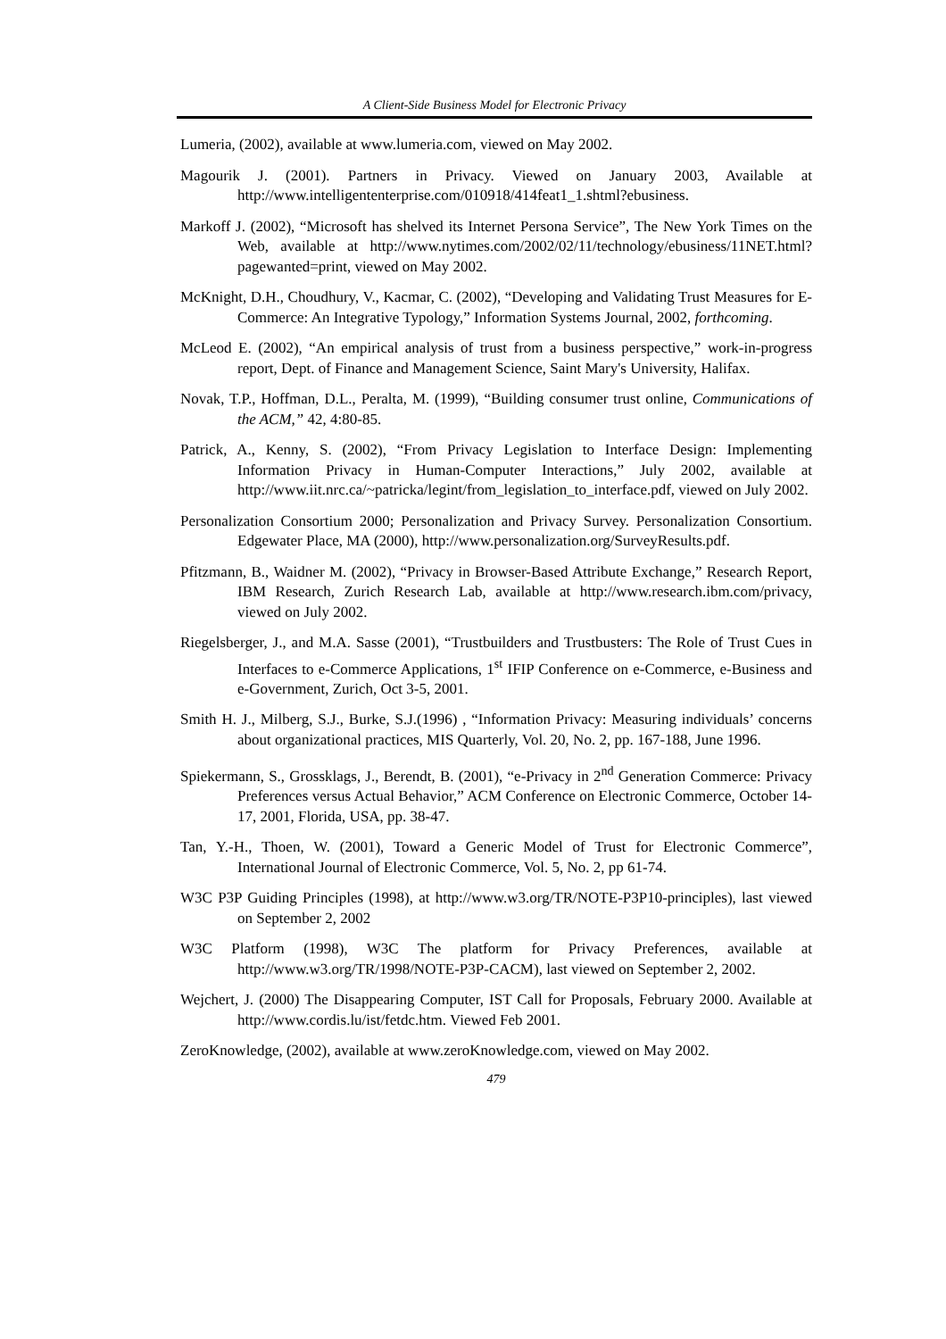A Client-Side Business Model for Electronic Privacy
Lumeria, (2002), available at www.lumeria.com, viewed on May 2002.
Magourik J. (2001). Partners in Privacy. Viewed on January 2003, Available at http://www.intelligententerprise.com/010918/414feat1_1.shtml?ebusiness.
Markoff J. (2002), “Microsoft has shelved its Internet Persona Service”, The New York Times on the Web, available at http://www.nytimes.com/2002/02/11/technology/ebusiness/11NET.html?pagewanted=print, viewed on May 2002.
McKnight, D.H., Choudhury, V., Kacmar, C. (2002), “Developing and Validating Trust Measures for E-Commerce: An Integrative Typology,” Information Systems Journal, 2002, forthcoming.
McLeod E. (2002), “An empirical analysis of trust from a business perspective,” work-in-progress report, Dept. of Finance and Management Science, Saint Mary's University, Halifax.
Novak, T.P., Hoffman, D.L., Peralta, M. (1999), “Building consumer trust online, Communications of the ACM,” 42, 4:80-85.
Patrick, A., Kenny, S. (2002), “From Privacy Legislation to Interface Design: Implementing Information Privacy in Human-Computer Interactions,” July 2002, available at http://www.iit.nrc.ca/~patricka/legint/from_legislation_to_interface.pdf, viewed on July 2002.
Personalization Consortium 2000; Personalization and Privacy Survey. Personalization Consortium. Edgewater Place, MA (2000), http://www.personalization.org/SurveyResults.pdf.
Pfitzmann, B., Waidner M. (2002), “Privacy in Browser-Based Attribute Exchange,” Research Report, IBM Research, Zurich Research Lab, available at http://www.research.ibm.com/privacy, viewed on July 2002.
Riegelsberger, J., and M.A. Sasse (2001), “Trustbuilders and Trustbusters: The Role of Trust Cues in Interfaces to e-Commerce Applications, 1<sup>st</sup> IFIP Conference on e-Commerce, e-Business and e-Government, Zurich, Oct 3-5, 2001.
Smith H. J., Milberg, S.J., Burke, S.J.(1996) , “Information Privacy: Measuring individuals’ concerns about organizational practices, MIS Quarterly, Vol. 20, No. 2, pp. 167-188, June 1996.
Spiekermann, S., Grossklags, J., Berendt, B. (2001), “e-Privacy in 2<sup>nd</sup> Generation Commerce: Privacy Preferences versus Actual Behavior,” ACM Conference on Electronic Commerce, October 14-17, 2001, Florida, USA, pp. 38-47.
Tan, Y.-H., Thoen, W. (2001), Toward a Generic Model of Trust for Electronic Commerce”, International Journal of Electronic Commerce, Vol. 5, No. 2, pp 61-74.
W3C P3P Guiding Principles (1998), at http://www.w3.org/TR/NOTE-P3P10-principles), last viewed on September 2, 2002
W3C Platform (1998), W3C The platform for Privacy Preferences, available at http://www.w3.org/TR/1998/NOTE-P3P-CACM), last viewed on September 2, 2002.
Wejchert, J. (2000) The Disappearing Computer, IST Call for Proposals, February 2000. Available at http://www.cordis.lu/ist/fetdc.htm. Viewed Feb 2001.
ZeroKnowledge, (2002), available at www.zeroKnowledge.com, viewed on May 2002.
479